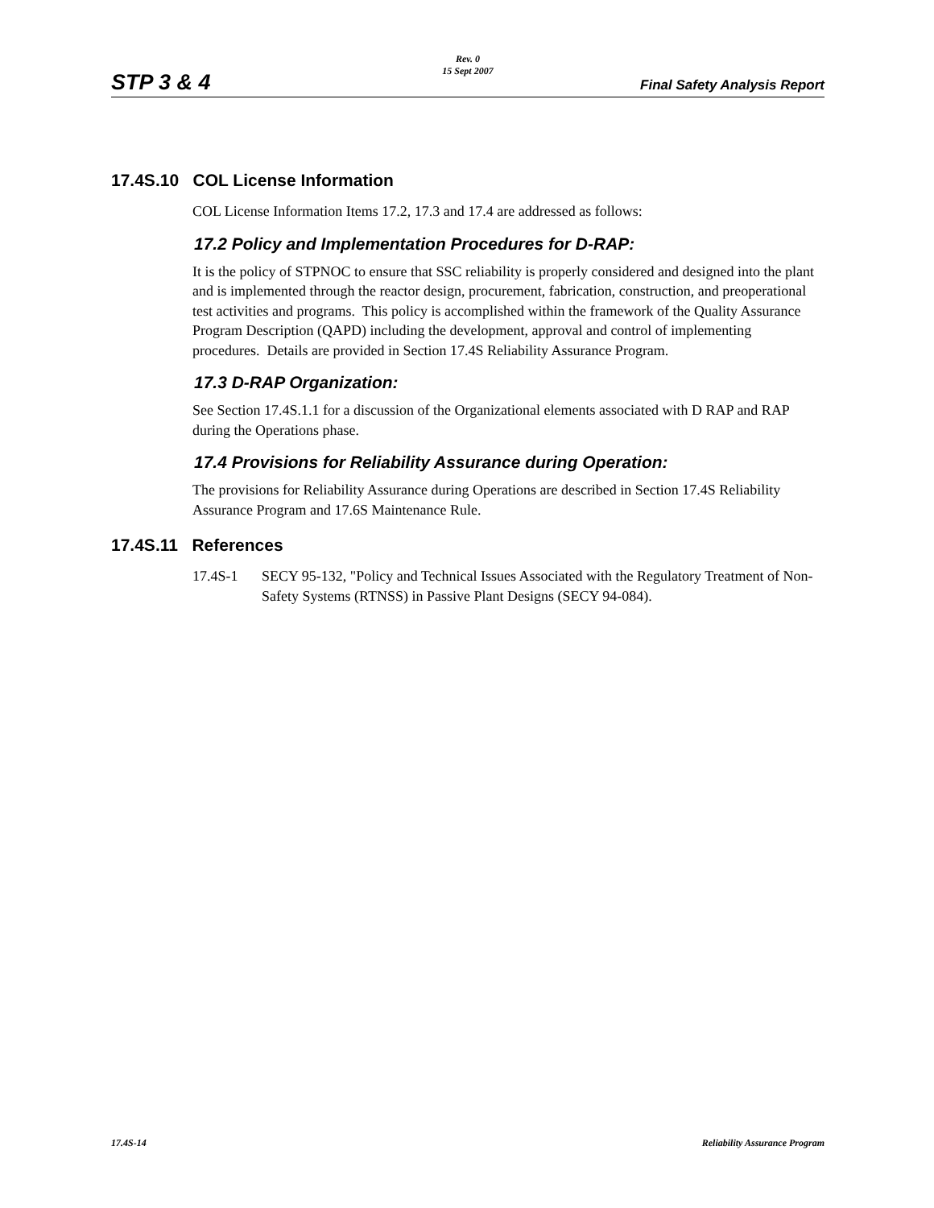STP 3 & 4
Rev. 0
15 Sept 2007
Final Safety Analysis Report
17.4S.10 COL License Information
COL License Information Items 17.2, 17.3 and 17.4 are addressed as follows:
17.2 Policy and Implementation Procedures for D-RAP:
It is the policy of STPNOC to ensure that SSC reliability is properly considered and designed into the plant and is implemented through the reactor design, procurement, fabrication, construction, and preoperational test activities and programs. This policy is accomplished within the framework of the Quality Assurance Program Description (QAPD) including the development, approval and control of implementing procedures. Details are provided in Section 17.4S Reliability Assurance Program.
17.3 D-RAP Organization:
See Section 17.4S.1.1 for a discussion of the Organizational elements associated with D RAP and RAP during the Operations phase.
17.4 Provisions for Reliability Assurance during Operation:
The provisions for Reliability Assurance during Operations are described in Section 17.4S Reliability Assurance Program and 17.6S Maintenance Rule.
17.4S.11 References
17.4S-1 SECY 95-132, "Policy and Technical Issues Associated with the Regulatory Treatment of Non-Safety Systems (RTNSS) in Passive Plant Designs (SECY 94-084).
17.4S-14 Reliability Assurance Program